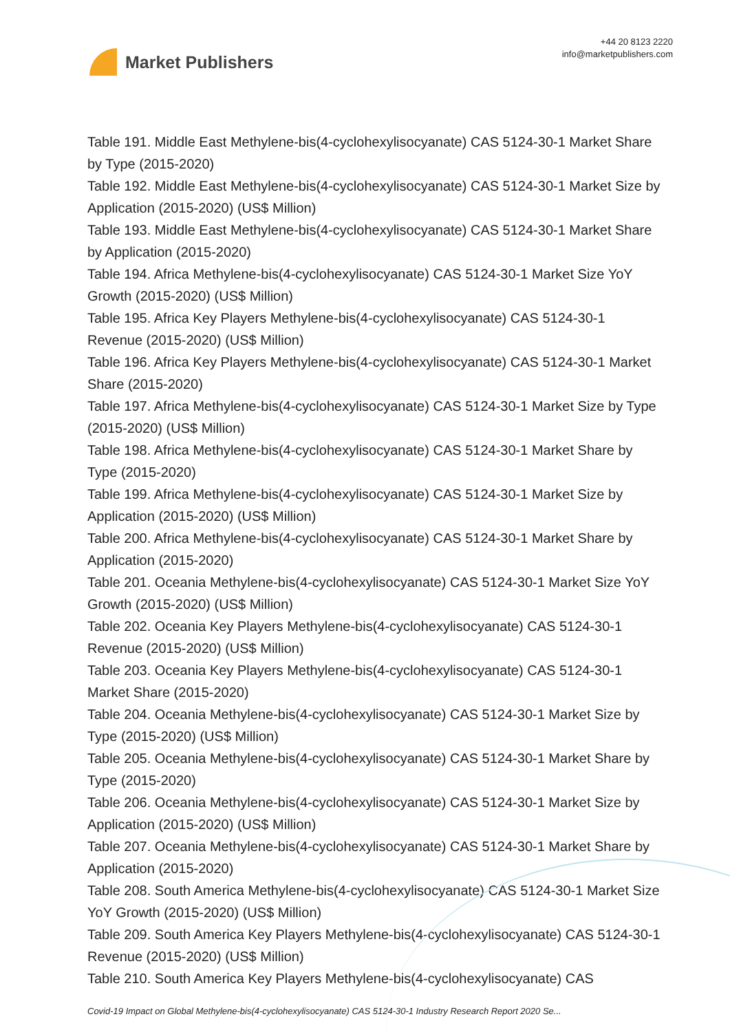Market Publishers
+44 20 8123 2220
info@marketpublishers.com
Table 191. Middle East Methylene-bis(4-cyclohexylisocyanate) CAS 5124-30-1 Market Share by Type (2015-2020)
Table 192. Middle East Methylene-bis(4-cyclohexylisocyanate) CAS 5124-30-1 Market Size by Application (2015-2020) (US$ Million)
Table 193. Middle East Methylene-bis(4-cyclohexylisocyanate) CAS 5124-30-1 Market Share by Application (2015-2020)
Table 194. Africa Methylene-bis(4-cyclohexylisocyanate) CAS 5124-30-1 Market Size YoY Growth (2015-2020) (US$ Million)
Table 195. Africa Key Players Methylene-bis(4-cyclohexylisocyanate) CAS 5124-30-1 Revenue (2015-2020) (US$ Million)
Table 196. Africa Key Players Methylene-bis(4-cyclohexylisocyanate) CAS 5124-30-1 Market Share (2015-2020)
Table 197. Africa Methylene-bis(4-cyclohexylisocyanate) CAS 5124-30-1 Market Size by Type (2015-2020) (US$ Million)
Table 198. Africa Methylene-bis(4-cyclohexylisocyanate) CAS 5124-30-1 Market Share by Type (2015-2020)
Table 199. Africa Methylene-bis(4-cyclohexylisocyanate) CAS 5124-30-1 Market Size by Application (2015-2020) (US$ Million)
Table 200. Africa Methylene-bis(4-cyclohexylisocyanate) CAS 5124-30-1 Market Share by Application (2015-2020)
Table 201. Oceania Methylene-bis(4-cyclohexylisocyanate) CAS 5124-30-1 Market Size YoY Growth (2015-2020) (US$ Million)
Table 202. Oceania Key Players Methylene-bis(4-cyclohexylisocyanate) CAS 5124-30-1 Revenue (2015-2020) (US$ Million)
Table 203. Oceania Key Players Methylene-bis(4-cyclohexylisocyanate) CAS 5124-30-1 Market Share (2015-2020)
Table 204. Oceania Methylene-bis(4-cyclohexylisocyanate) CAS 5124-30-1 Market Size by Type (2015-2020) (US$ Million)
Table 205. Oceania Methylene-bis(4-cyclohexylisocyanate) CAS 5124-30-1 Market Share by Type (2015-2020)
Table 206. Oceania Methylene-bis(4-cyclohexylisocyanate) CAS 5124-30-1 Market Size by Application (2015-2020) (US$ Million)
Table 207. Oceania Methylene-bis(4-cyclohexylisocyanate) CAS 5124-30-1 Market Share by Application (2015-2020)
Table 208. South America Methylene-bis(4-cyclohexylisocyanate) CAS 5124-30-1 Market Size YoY Growth (2015-2020) (US$ Million)
Table 209. South America Key Players Methylene-bis(4-cyclohexylisocyanate) CAS 5124-30-1 Revenue (2015-2020) (US$ Million)
Table 210. South America Key Players Methylene-bis(4-cyclohexylisocyanate) CAS
Covid-19 Impact on Global Methylene-bis(4-cyclohexylisocyanate) CAS 5124-30-1 Industry Research Report 2020 Se...